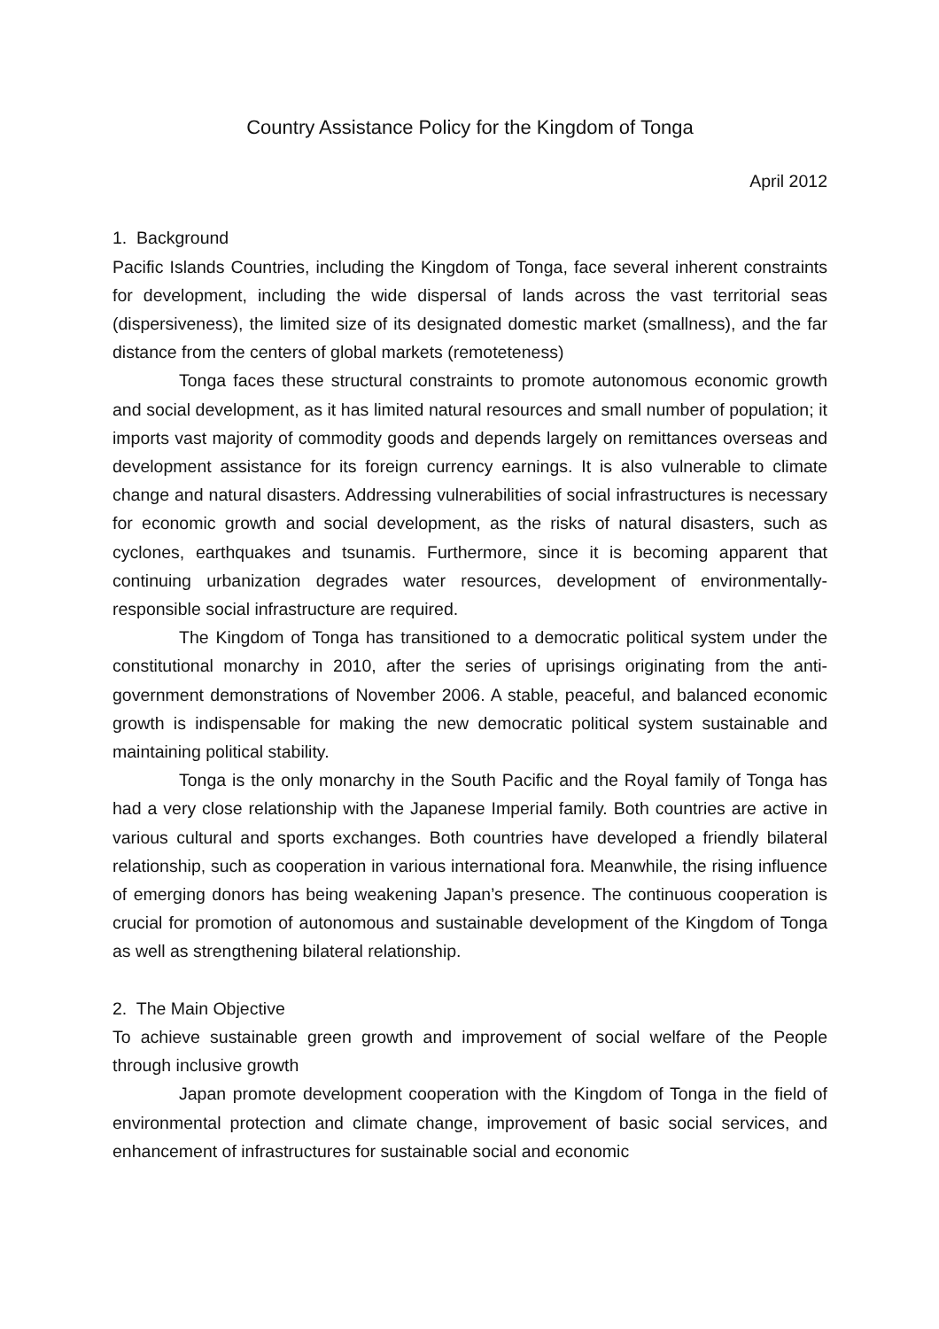Country Assistance Policy for the Kingdom of Tonga
April 2012
1. Background
Pacific Islands Countries, including the Kingdom of Tonga, face several inherent constraints for development, including the wide dispersal of lands across the vast territorial seas (dispersiveness), the limited size of its designated domestic market (smallness), and the far distance from the centers of global markets (remoteteness)
Tonga faces these structural constraints to promote autonomous economic growth and social development, as it has limited natural resources and small number of population; it imports vast majority of commodity goods and depends largely on remittances overseas and development assistance for its foreign currency earnings. It is also vulnerable to climate change and natural disasters. Addressing vulnerabilities of social infrastructures is necessary for economic growth and social development, as the risks of natural disasters, such as cyclones, earthquakes and tsunamis. Furthermore, since it is becoming apparent that continuing urbanization degrades water resources, development of environmentally-responsible social infrastructure are required.
The Kingdom of Tonga has transitioned to a democratic political system under the constitutional monarchy in 2010, after the series of uprisings originating from the anti-government demonstrations of November 2006. A stable, peaceful, and balanced economic growth is indispensable for making the new democratic political system sustainable and maintaining political stability.
Tonga is the only monarchy in the South Pacific and the Royal family of Tonga has had a very close relationship with the Japanese Imperial family. Both countries are active in various cultural and sports exchanges. Both countries have developed a friendly bilateral relationship, such as cooperation in various international fora. Meanwhile, the rising influence of emerging donors has being weakening Japan’s presence. The continuous cooperation is crucial for promotion of autonomous and sustainable development of the Kingdom of Tonga as well as strengthening bilateral relationship.
2. The Main Objective
To achieve sustainable green growth and improvement of social welfare of the People through inclusive growth
Japan promote development cooperation with the Kingdom of Tonga in the field of environmental protection and climate change, improvement of basic social services, and enhancement of infrastructures for sustainable social and economic